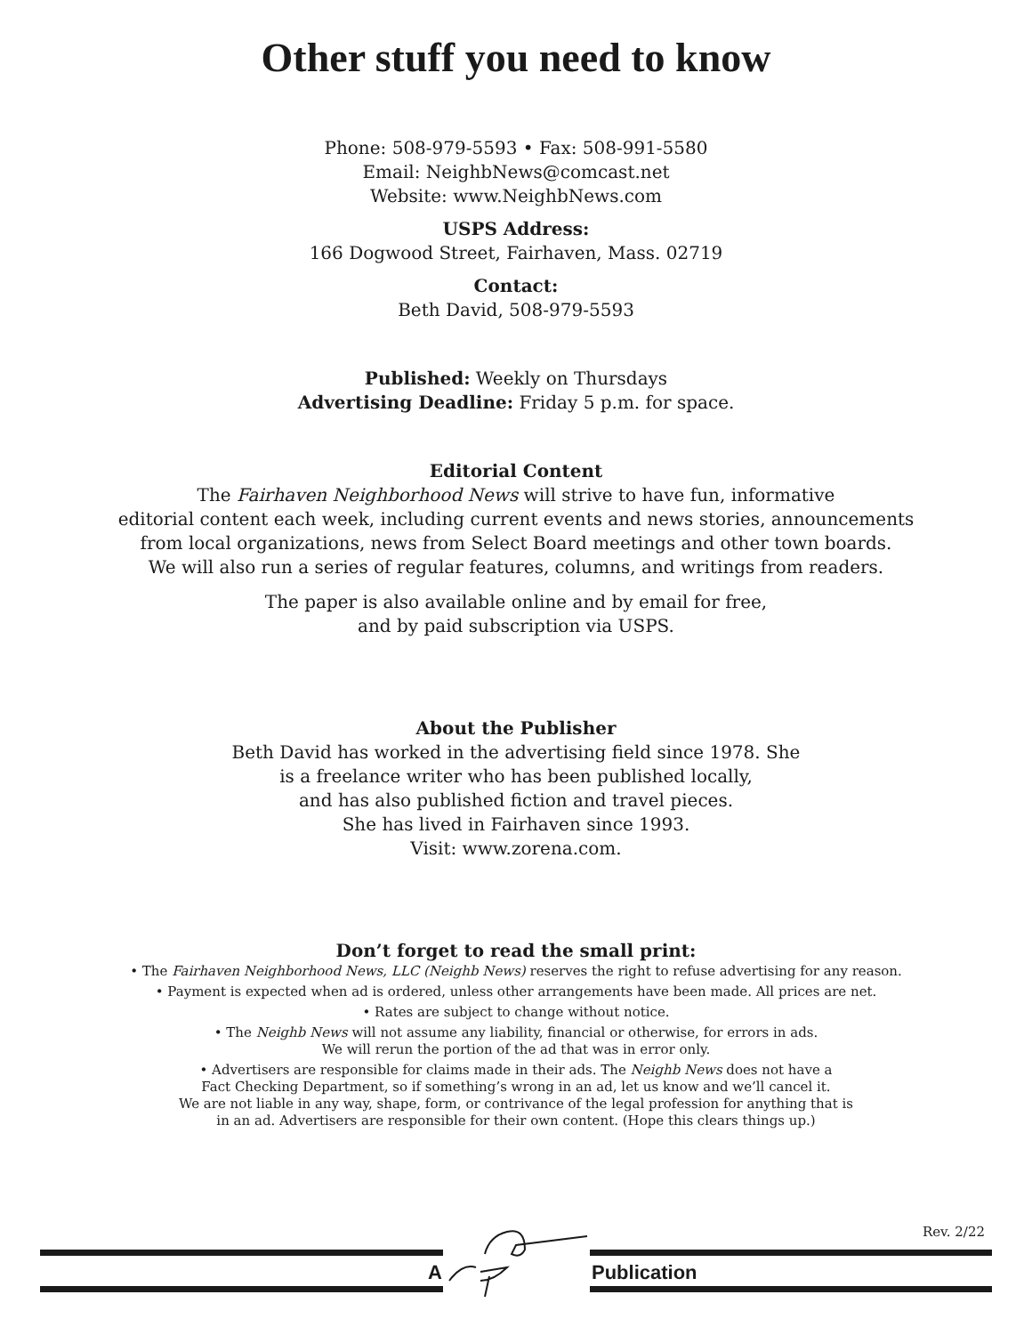Other stuff you need to know
Phone: 508-979-5593 • Fax: 508-991-5580
Email: NeighbNews@comcast.net
Website: www.NeighbNews.com
USPS Address:
166 Dogwood Street, Fairhaven, Mass. 02719
Contact:
Beth David, 508-979-5593
Published: Weekly on Thursdays
Advertising Deadline: Friday 5 p.m. for space.
Editorial Content
The Fairhaven Neighborhood News will strive to have fun, informative
editorial content each week, including current events and news stories, announcements
from local organizations, news from Select Board meetings and other town boards.
We will also run a series of regular features, columns, and writings from readers.
The paper is also available online and by email for free,
and by paid subscription via USPS.
About the Publisher
Beth David has worked in the advertising field since 1978. She
is a freelance writer who has been published locally,
and has also published fiction and travel pieces.
She has lived in Fairhaven since 1993.
Visit: www.zorena.com.
Don’t forget to read the small print:
• The Fairhaven Neighborhood News, LLC (Neighb News) reserves the right to refuse advertising for any reason.
• Payment is expected when ad is ordered, unless other arrangements have been made. All prices are net.
• Rates are subject to change without notice.
• The Neighb News will not assume any liability, financial or otherwise, for errors in ads.
We will rerun the portion of the ad that was in error only.
• Advertisers are responsible for claims made in their ads. The Neighb News does not have a
Fact Checking Department, so if something’s wrong in an ad, let us know and we’ll cancel it.
We are not liable in any way, shape, form, or contrivance of the legal profession for anything that is
in an ad. Advertisers are responsible for their own content. (Hope this clears things up.)
Rev. 2/22
A Publication